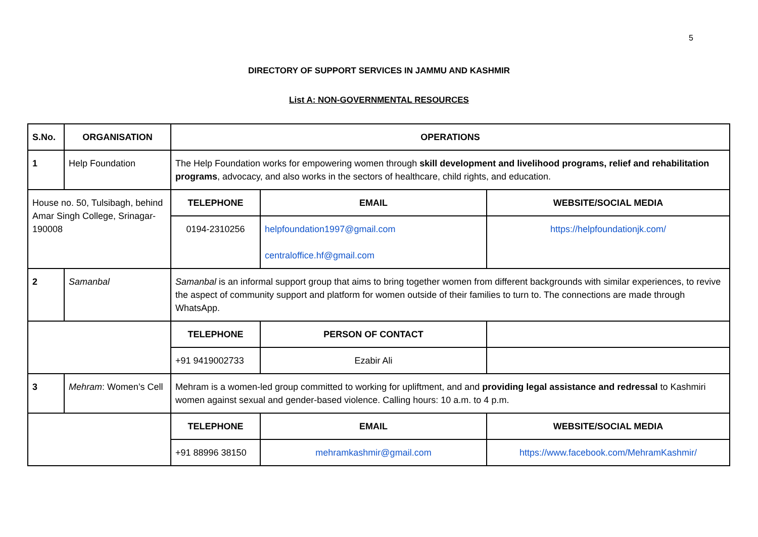5
DIRECTORY OF SUPPORT SERVICES IN JAMMU AND KASHMIR
List A: NON-GOVERNMENTAL RESOURCES
| S.No. | ORGANISATION | OPERATIONS | | |
| --- | --- | --- | --- | --- |
| 1 | Help Foundation | The Help Foundation works for empowering women through skill development and livelihood programs, relief and rehabilitation programs , advocacy, and also works in the sectors of healthcare, child rights, and education. | | |
| House no. 50, Tulsibagh, behind Amar Singh College, Srinagar- 190008 | | TELEPHONE | EMAIL | WEBSITE/SOCIAL MEDIA |
| | | 0194-2310256 | helpfoundation1997@gmail.com centraloffice.hf@gmail.com | https://helpfoundationjk.com/ |
| 2 | Samanbal | Samanbal is an informal support group that aims to bring together women from different backgrounds with similar experiences, to revive the aspect of community support and platform for women outside of their families to turn to. The connections are made through WhatsApp. | | |
| | | TELEPHONE | PERSON OF CONTACT | |
| | | +91 9419002733 | Ezabir Ali | |
| 3 | Mehram : Women’s Cell | Mehram is a women-led group committed to working for upliftment, and and providing legal assistance and redressal to Kashmiri women against sexual and gender-based violence. Calling hours: 10 a.m. to 4 p.m. | | |
| | | TELEPHONE | EMAIL | WEBSITE/SOCIAL MEDIA |
| | | +91 88996 38150 | mehramkashmir@gmail.com | https://www.facebook.com/MehramKashmir/ |